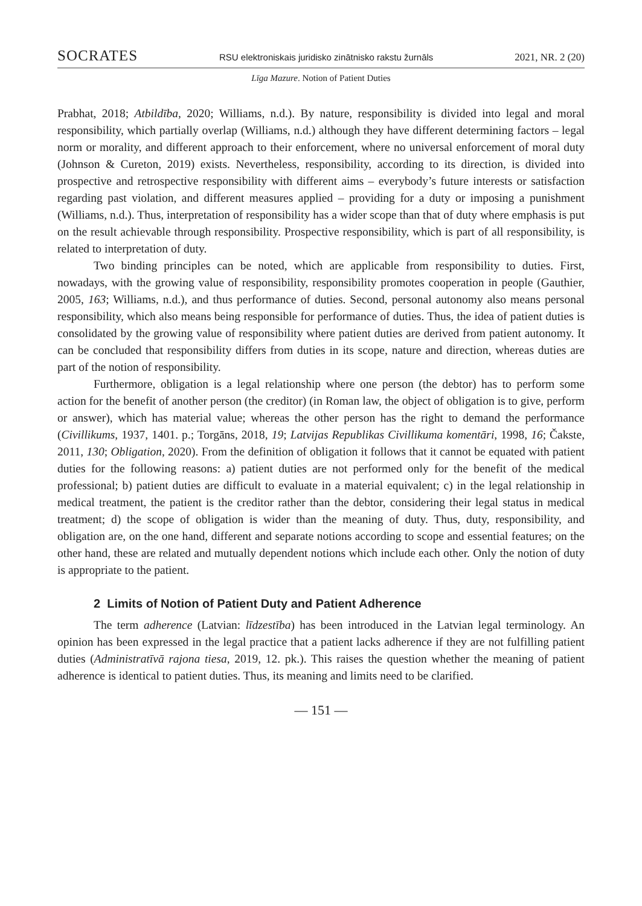SOCRATES RSU elektroniskais juridisko zinātnisko rakstu žurnāls 2021, NR. 2 (20)
Līga Mazure. Notion of Patient Duties
Prabhat, 2018; Atbildība, 2020; Williams, n.d.). By nature, responsibility is divided into legal and moral responsibility, which partially overlap (Williams, n.d.) although they have different determining factors – legal norm or morality, and different approach to their enforcement, where no universal enforcement of moral duty (Johnson & Cureton, 2019) exists. Nevertheless, responsibility, according to its direction, is divided into prospective and retrospective responsibility with different aims – everybody’s future interests or satisfaction regarding past violation, and different measures applied – providing for a duty or imposing a punishment (Williams, n.d.). Thus, interpretation of responsibility has a wider scope than that of duty where emphasis is put on the result achievable through responsibility. Prospective responsibility, which is part of all responsibility, is related to interpretation of duty.
Two binding principles can be noted, which are applicable from responsibility to duties. First, nowadays, with the growing value of responsibility, responsibility promotes cooperation in people (Gauthier, 2005, 163; Williams, n.d.), and thus performance of duties. Second, personal autonomy also means personal responsibility, which also means being responsible for performance of duties. Thus, the idea of patient duties is consolidated by the growing value of responsibility where patient duties are derived from patient autonomy. It can be concluded that responsibility differs from duties in its scope, nature and direction, whereas duties are part of the notion of responsibility.
Furthermore, obligation is a legal relationship where one person (the debtor) has to perform some action for the benefit of another person (the creditor) (in Roman law, the object of obligation is to give, perform or answer), which has material value; whereas the other person has the right to demand the performance (Civillikums, 1937, 1401. p.; Torgāns, 2018, 19; Latvijas Republikas Civillikuma komentāri, 1998, 16; Čakste, 2011, 130; Obligation, 2020). From the definition of obligation it follows that it cannot be equated with patient duties for the following reasons: a) patient duties are not performed only for the benefit of the medical professional; b) patient duties are difficult to evaluate in a material equivalent; c) in the legal relationship in medical treatment, the patient is the creditor rather than the debtor, considering their legal status in medical treatment; d) the scope of obligation is wider than the meaning of duty. Thus, duty, responsibility, and obligation are, on the one hand, different and separate notions according to scope and essential features; on the other hand, these are related and mutually dependent notions which include each other. Only the notion of duty is appropriate to the patient.
2 Limits of Notion of Patient Duty and Patient Adherence
The term adherence (Latvian: līdzestība) has been introduced in the Latvian legal terminology. An opinion has been expressed in the legal practice that a patient lacks adherence if they are not fulfilling patient duties (Administratīvā rajona tiesa, 2019, 12. pk.). This raises the question whether the meaning of patient adherence is identical to patient duties. Thus, its meaning and limits need to be clarified.
— 151 —